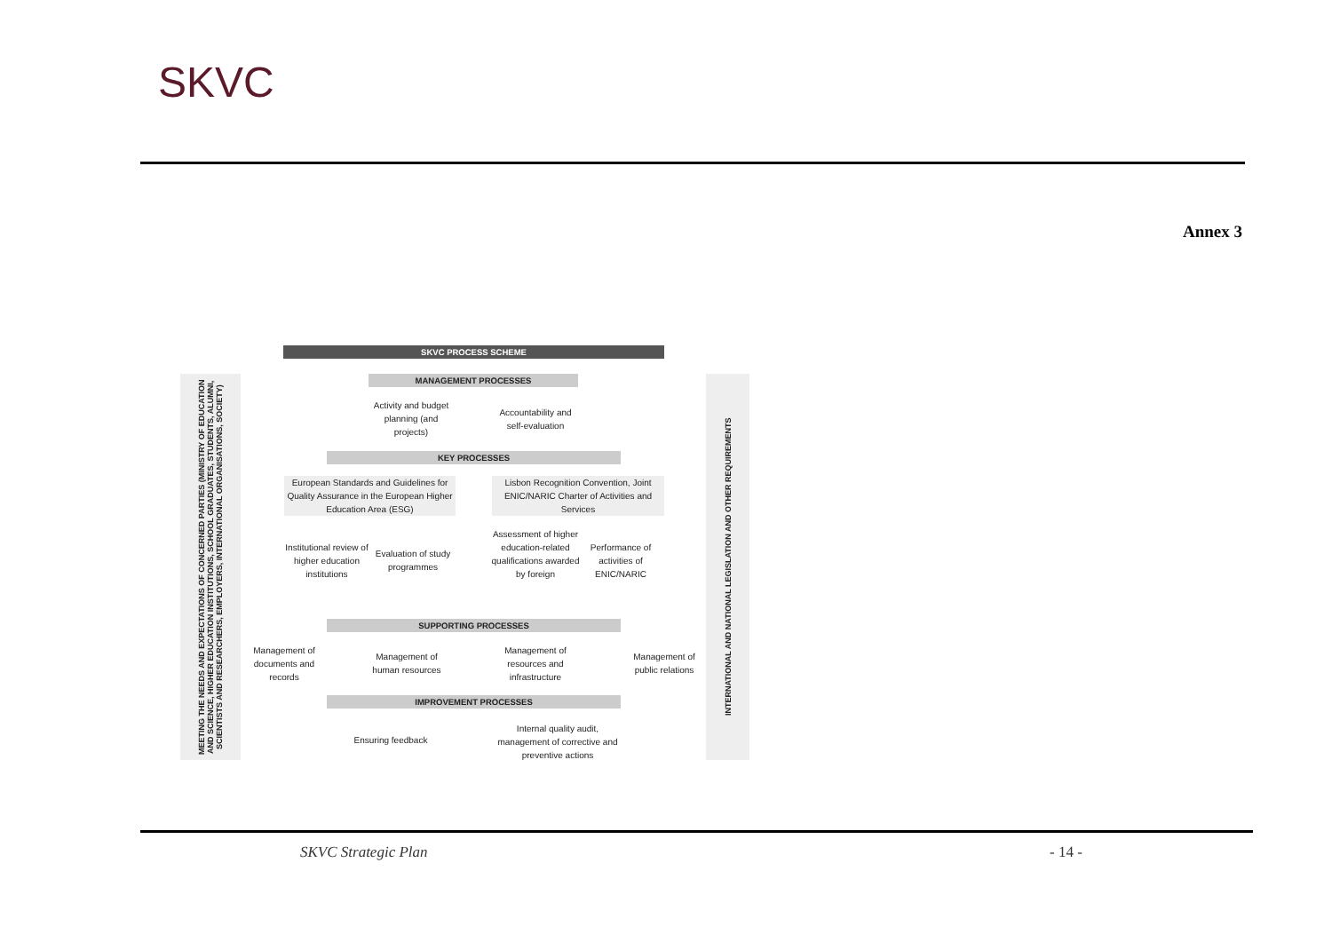SKVC
Annex 3
SKVC PROCESS SCHEME
MEETING THE NEEDS AND EXPECTATIONS OF CONCERNED PARTIES (MINISTRY OF EDUCATION AND SCIENCE, HIGHER EDUCATION INSTITUTIONS, SCHOOL GRADUATES, STUDENTS, ALUMNI, SCIENTISTS AND RESEARCHERS, EMPLOYERS, INTERNATIONAL ORGANISATIONS, SOCIETY)
INTERNATIONAL AND NATIONAL LEGISLATION AND OTHER REQUIREMENTS
MANAGEMENT PROCESSES
Activity and budget planning (and projects)
Accountability and self-evaluation
KEY PROCESSES
European Standards and Guidelines for Quality Assurance in the European Higher Education Area (ESG)
Lisbon Recognition Convention, Joint ENIC/NARIC Charter of Activities and Services
Institutional review of higher education institutions
Evaluation of study programmes
Assessment of higher education-related qualifications awarded by foreign
Performance of activities of ENIC/NARIC
SUPPORTING PROCESSES
Management of documents and records
Management of human resources
Management of resources and infrastructure
Management of public relations
IMPROVEMENT PROCESSES
Ensuring feedback
Internal quality audit, management of corrective and preventive actions
SKVC Strategic Plan - 14 -